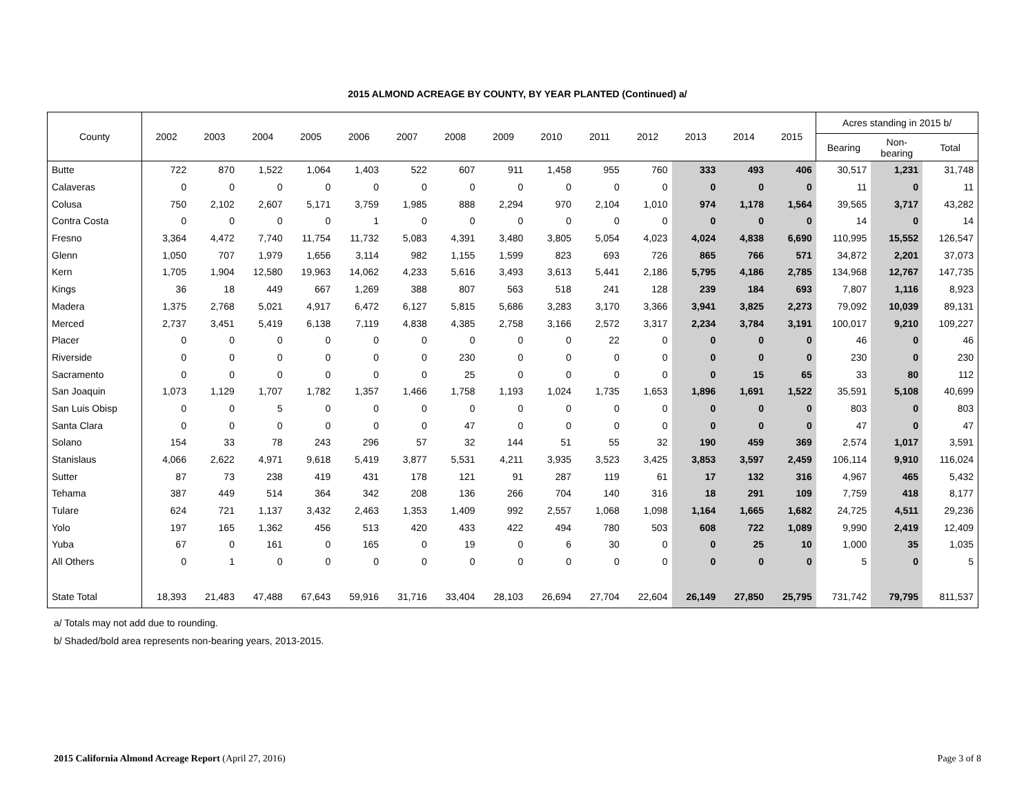2015 ALMOND ACREAGE BY COUNTY, BY YEAR PLANTED (Continued) a/
| County | 2002 | 2003 | 2004 | 2005 | 2006 | 2007 | 2008 | 2009 | 2010 | 2011 | 2012 | 2013 | 2014 | 2015 | Acres standing in 2015 b/ | | |
| --- | --- | --- | --- | --- | --- | --- | --- | --- | --- | --- | --- | --- | --- | --- | --- | --- | --- |
| | | | | | | | | | | | | | | | Bearing | Non- bearing | Total |
| Butte | 722 | 870 | 1,522 | 1,064 | 1,403 | 522 | 607 | 911 | 1,458 | 955 | 760 | 333 | 493 | 406 | 30,517 | 1,231 | 31,748 |
| Calaveras | 0 | 0 | 0 | 0 | 0 | 0 | 0 | 0 | 0 | 0 | 0 | 0 | 0 | 0 | 11 | 0 | 11 |
| Colusa | 750 | 2,102 | 2,607 | 5,171 | 3,759 | 1,985 | 888 | 2,294 | 970 | 2,104 | 1,010 | 974 | 1,178 | 1,564 | 39,565 | 3,717 | 43,282 |
| Contra Costa | 0 | 0 | 0 | 0 | 1 | 0 | 0 | 0 | 0 | 0 | 0 | 0 | 0 | 0 | 14 | 0 | 14 |
| Fresno | 3,364 | 4,472 | 7,740 | 11,754 | 11,732 | 5,083 | 4,391 | 3,480 | 3,805 | 5,054 | 4,023 | 4,024 | 4,838 | 6,690 | 110,995 | 15,552 | 126,547 |
| Glenn | 1,050 | 707 | 1,979 | 1,656 | 3,114 | 982 | 1,155 | 1,599 | 823 | 693 | 726 | 865 | 766 | 571 | 34,872 | 2,201 | 37,073 |
| Kern | 1,705 | 1,904 | 12,580 | 19,963 | 14,062 | 4,233 | 5,616 | 3,493 | 3,613 | 5,441 | 2,186 | 5,795 | 4,186 | 2,785 | 134,968 | 12,767 | 147,735 |
| Kings | 36 | 18 | 449 | 667 | 1,269 | 388 | 807 | 563 | 518 | 241 | 128 | 239 | 184 | 693 | 7,807 | 1,116 | 8,923 |
| Madera | 1,375 | 2,768 | 5,021 | 4,917 | 6,472 | 6,127 | 5,815 | 5,686 | 3,283 | 3,170 | 3,366 | 3,941 | 3,825 | 2,273 | 79,092 | 10,039 | 89,131 |
| Merced | 2,737 | 3,451 | 5,419 | 6,138 | 7,119 | 4,838 | 4,385 | 2,758 | 3,166 | 2,572 | 3,317 | 2,234 | 3,784 | 3,191 | 100,017 | 9,210 | 109,227 |
| Placer | 0 | 0 | 0 | 0 | 0 | 0 | 0 | 0 | 0 | 22 | 0 | 0 | 0 | 0 | 46 | 0 | 46 |
| Riverside | 0 | 0 | 0 | 0 | 0 | 0 | 230 | 0 | 0 | 0 | 0 | 0 | 0 | 0 | 230 | 0 | 230 |
| Sacramento | 0 | 0 | 0 | 0 | 0 | 0 | 25 | 0 | 0 | 0 | 0 | 0 | 15 | 65 | 33 | 80 | 112 |
| San Joaquin | 1,073 | 1,129 | 1,707 | 1,782 | 1,357 | 1,466 | 1,758 | 1,193 | 1,024 | 1,735 | 1,653 | 1,896 | 1,691 | 1,522 | 35,591 | 5,108 | 40,699 |
| San Luis Obisp | 0 | 0 | 5 | 0 | 0 | 0 | 0 | 0 | 0 | 0 | 0 | 0 | 0 | 0 | 803 | 0 | 803 |
| Santa Clara | 0 | 0 | 0 | 0 | 0 | 0 | 47 | 0 | 0 | 0 | 0 | 0 | 0 | 0 | 47 | 0 | 47 |
| Solano | 154 | 33 | 78 | 243 | 296 | 57 | 32 | 144 | 51 | 55 | 32 | 190 | 459 | 369 | 2,574 | 1,017 | 3,591 |
| Stanislaus | 4,066 | 2,622 | 4,971 | 9,618 | 5,419 | 3,877 | 5,531 | 4,211 | 3,935 | 3,523 | 3,425 | 3,853 | 3,597 | 2,459 | 106,114 | 9,910 | 116,024 |
| Sutter | 87 | 73 | 238 | 419 | 431 | 178 | 121 | 91 | 287 | 119 | 61 | 17 | 132 | 316 | 4,967 | 465 | 5,432 |
| Tehama | 387 | 449 | 514 | 364 | 342 | 208 | 136 | 266 | 704 | 140 | 316 | 18 | 291 | 109 | 7,759 | 418 | 8,177 |
| Tulare | 624 | 721 | 1,137 | 3,432 | 2,463 | 1,353 | 1,409 | 992 | 2,557 | 1,068 | 1,098 | 1,164 | 1,665 | 1,682 | 24,725 | 4,511 | 29,236 |
| Yolo | 197 | 165 | 1,362 | 456 | 513 | 420 | 433 | 422 | 494 | 780 | 503 | 608 | 722 | 1,089 | 9,990 | 2,419 | 12,409 |
| Yuba | 67 | 0 | 161 | 0 | 165 | 0 | 19 | 0 | 6 | 30 | 0 | 0 | 25 | 10 | 1,000 | 35 | 1,035 |
| All Others | 0 | 1 | 0 | 0 | 0 | 0 | 0 | 0 | 0 | 0 | 0 | 0 | 0 | 0 | 5 | 0 | 5 |
| State Total | 18,393 | 21,483 | 47,488 | 67,643 | 59,916 | 31,716 | 33,404 | 28,103 | 26,694 | 27,704 | 22,604 | 26,149 | 27,850 | 25,795 | 731,742 | 79,795 | 811,537 |
a/ Totals may not add due to rounding.
b/ Shaded/bold area represents non-bearing years, 2013-2015.
2015 California Almond Acreage Report (April 27, 2016) Page 3 of 8